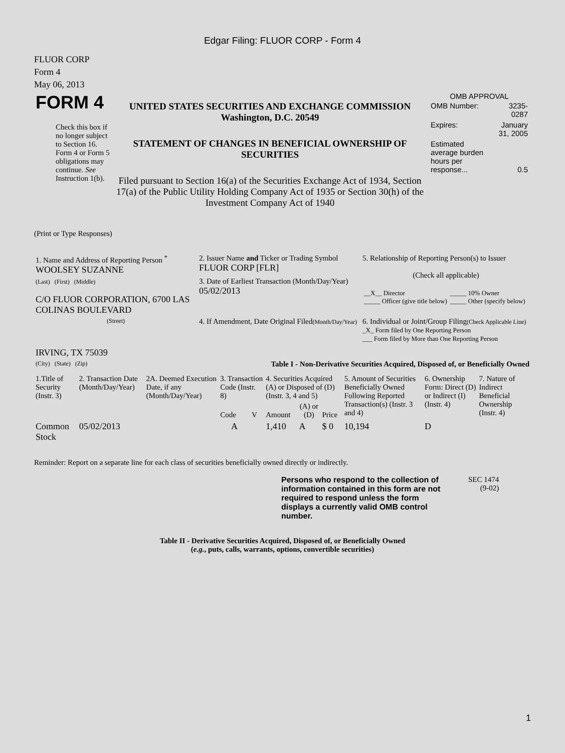Edgar Filing: FLUOR CORP - Form 4
FLUOR CORP
Form 4
May 06, 2013
| FORM 4 Check this box if no longer subject to Section 16. Form 4 or Form 5 obligations may continue. See Instruction 1(b). | UNITED STATES SECURITIES AND EXCHANGE COMMISSION Washington, D.C. 20549 STATEMENT OF CHANGES IN BENEFICIAL OWNERSHIP OF SECURITIES Filed pursuant to Section 16(a) of the Securities Exchange Act of 1934, Section 17(a) of the Public Utility Holding Company Act of 1935 or Section 30(h) of the Investment Company Act of 1940 | OMB APPROVAL / OMB Number: / 3235-0287 / / Expires: / January 31, 2005 / / Estimated average burden hours per response... / 0.5 / |
(Print or Type Responses)
| 1. Name and Address of Reporting Person <sup>*</sup> WOOLSEY SUZANNE | 2. Issuer Name and Ticker or Trading Symbol FLUOR CORP [FLR] | 5. Relationship of Reporting Person(s) to Issuer (Check all applicable) / __X__ Director _____ Officer (give title below) / _____ 10% Owner _____ Other (specify below) / |
| (Last) (First) (Middle) C/O FLUOR CORPORATION, 6700 LAS COLINAS BOULEVARD | 3. Date of Earliest Transaction (Month/Day/Year) 05/02/2013 | |
| (Street) IRVING, TX 75039 | 4. If Amendment, Date Original Filed (Month/Day/Year) | 6. Individual or Joint/Group Filing (Check Applicable Line) _X_ Form filed by One Reporting Person ___ Form filed by More than One Reporting Person |
| (City) (State) (Zip) | Table I - Non-Derivative Securities Acquired, Disposed of, or Beneficially Owned | |
| 1.Title of Security (Instr. 3) | 2. Transaction Date (Month/Day/Year) | 2A. Deemed Execution Date, if any (Month/Day/Year) | 3. Transaction Code (Instr. 8) | | 4. Securities Acquired (A) or Disposed of (D) (Instr. 3, 4 and 5) | | | 5. Amount of Securities Beneficially Owned Following Reported Transaction(s) (Instr. 3 and 4) | 6. Ownership Form: Direct (D) or Indirect (I) (Instr. 4) | 7. Nature of Indirect Beneficial Ownership (Instr. 4) |
| --- | --- | --- | --- | --- | --- | --- | --- | --- | --- | --- |
| | | | Code | V | Amount | (A) or (D) | Price | | | |
| Common Stock | 05/02/2013 | | A | | 1,410 | A | $ 0 | 10,194 | D | |
Reminder: Report on a separate line for each class of securities beneficially owned directly or indirectly.
| Persons who respond to the collection of information contained in this form are not required to respond unless the form displays a currently valid OMB control number. | SEC 1474 (9-02) |
Table II - Derivative Securities Acquired, Disposed of, or Beneficially Owned
(e.g., puts, calls, warrants, options, convertible securities)
1